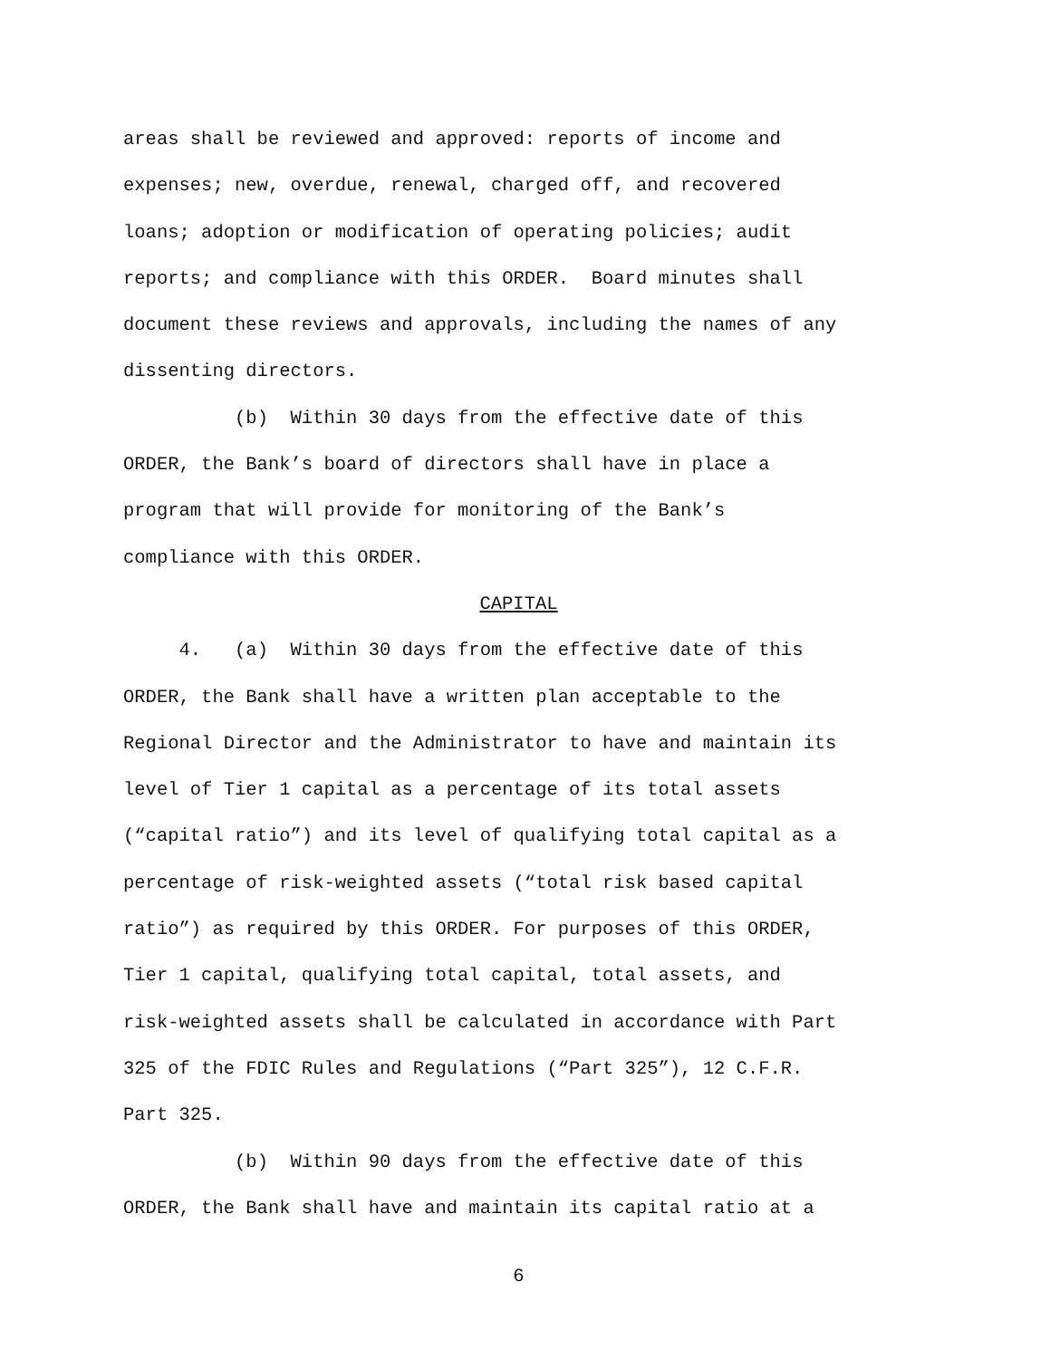areas shall be reviewed and approved: reports of income and expenses; new, overdue, renewal, charged off, and recovered loans; adoption or modification of operating policies; audit reports; and compliance with this ORDER. Board minutes shall document these reviews and approvals, including the names of any dissenting directors.
(b) Within 30 days from the effective date of this ORDER, the Bank’s board of directors shall have in place a program that will provide for monitoring of the Bank’s compliance with this ORDER.
CAPITAL
4. (a) Within 30 days from the effective date of this ORDER, the Bank shall have a written plan acceptable to the Regional Director and the Administrator to have and maintain its level of Tier 1 capital as a percentage of its total assets (“capital ratio”) and its level of qualifying total capital as a percentage of risk-weighted assets (“total risk based capital ratio”) as required by this ORDER. For purposes of this ORDER, Tier 1 capital, qualifying total capital, total assets, and risk-weighted assets shall be calculated in accordance with Part 325 of the FDIC Rules and Regulations (“Part 325”), 12 C.F.R. Part 325.
(b) Within 90 days from the effective date of this ORDER, the Bank shall have and maintain its capital ratio at a
6